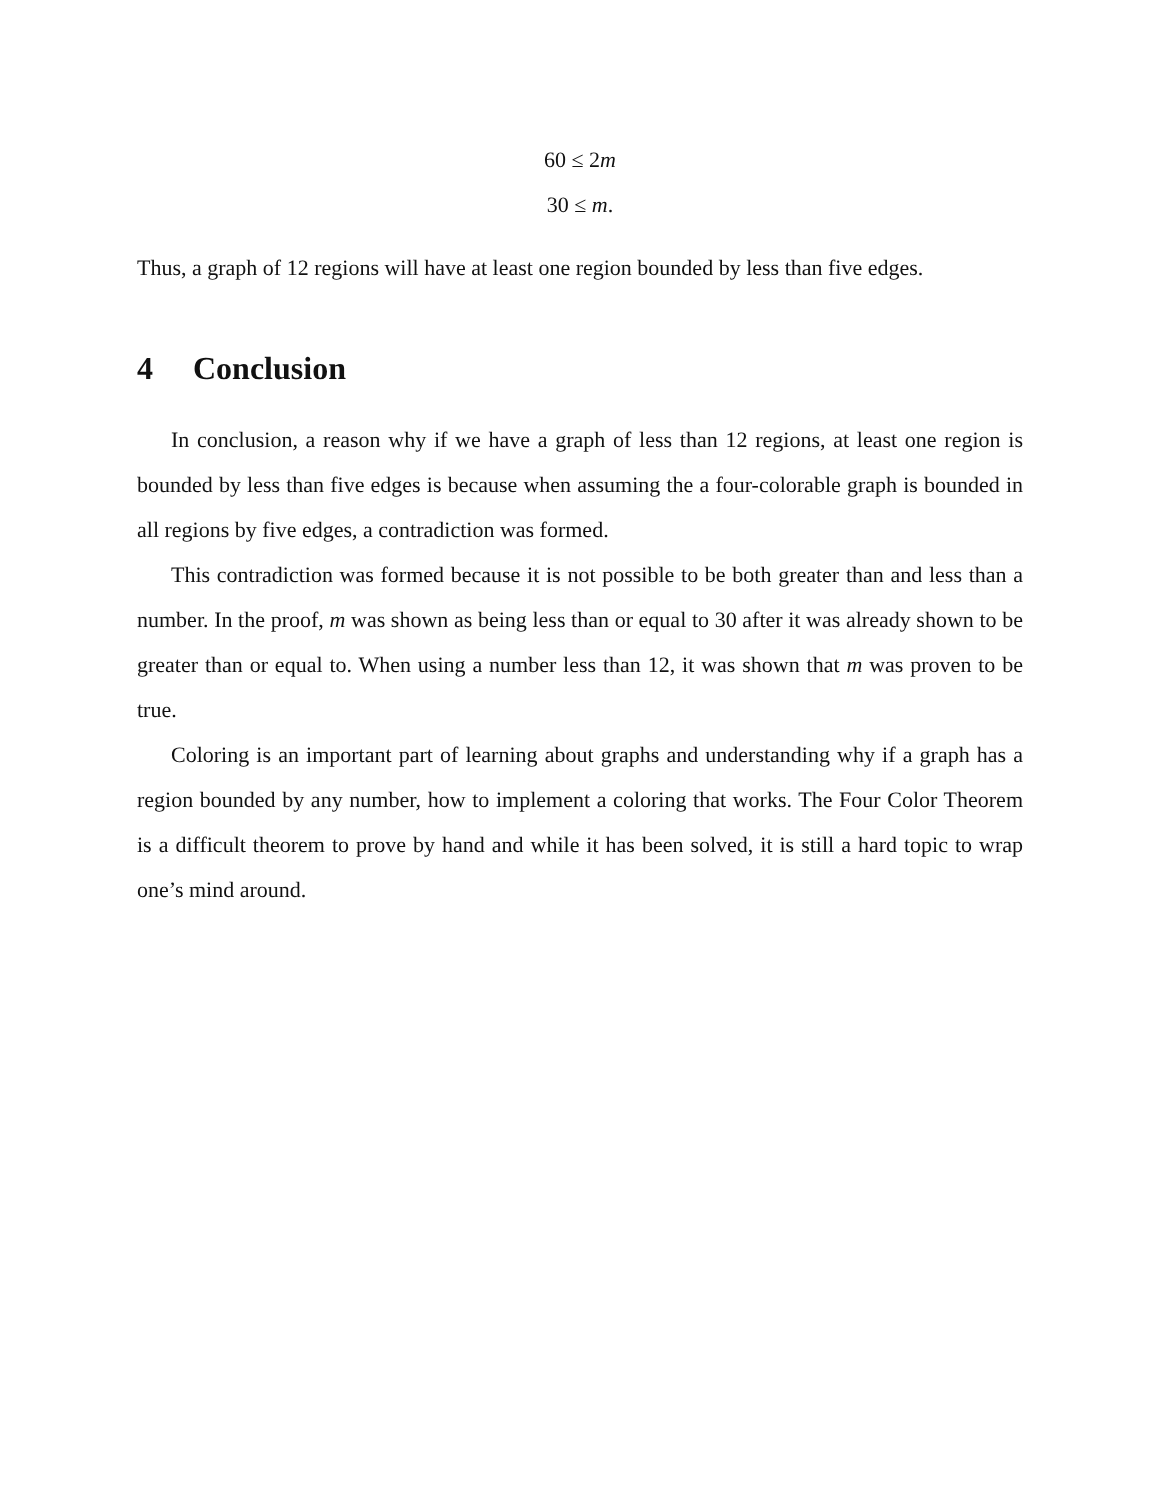60 ≤ 2m
30 ≤ m.
Thus, a graph of 12 regions will have at least one region bounded by less than five edges.
4 Conclusion
In conclusion, a reason why if we have a graph of less than 12 regions, at least one region is bounded by less than five edges is because when assuming the a four-colorable graph is bounded in all regions by five edges, a contradiction was formed.
This contradiction was formed because it is not possible to be both greater than and less than a number. In the proof, m was shown as being less than or equal to 30 after it was already shown to be greater than or equal to. When using a number less than 12, it was shown that m was proven to be true.
Coloring is an important part of learning about graphs and understanding why if a graph has a region bounded by any number, how to implement a coloring that works. The Four Color Theorem is a difficult theorem to prove by hand and while it has been solved, it is still a hard topic to wrap one’s mind around.